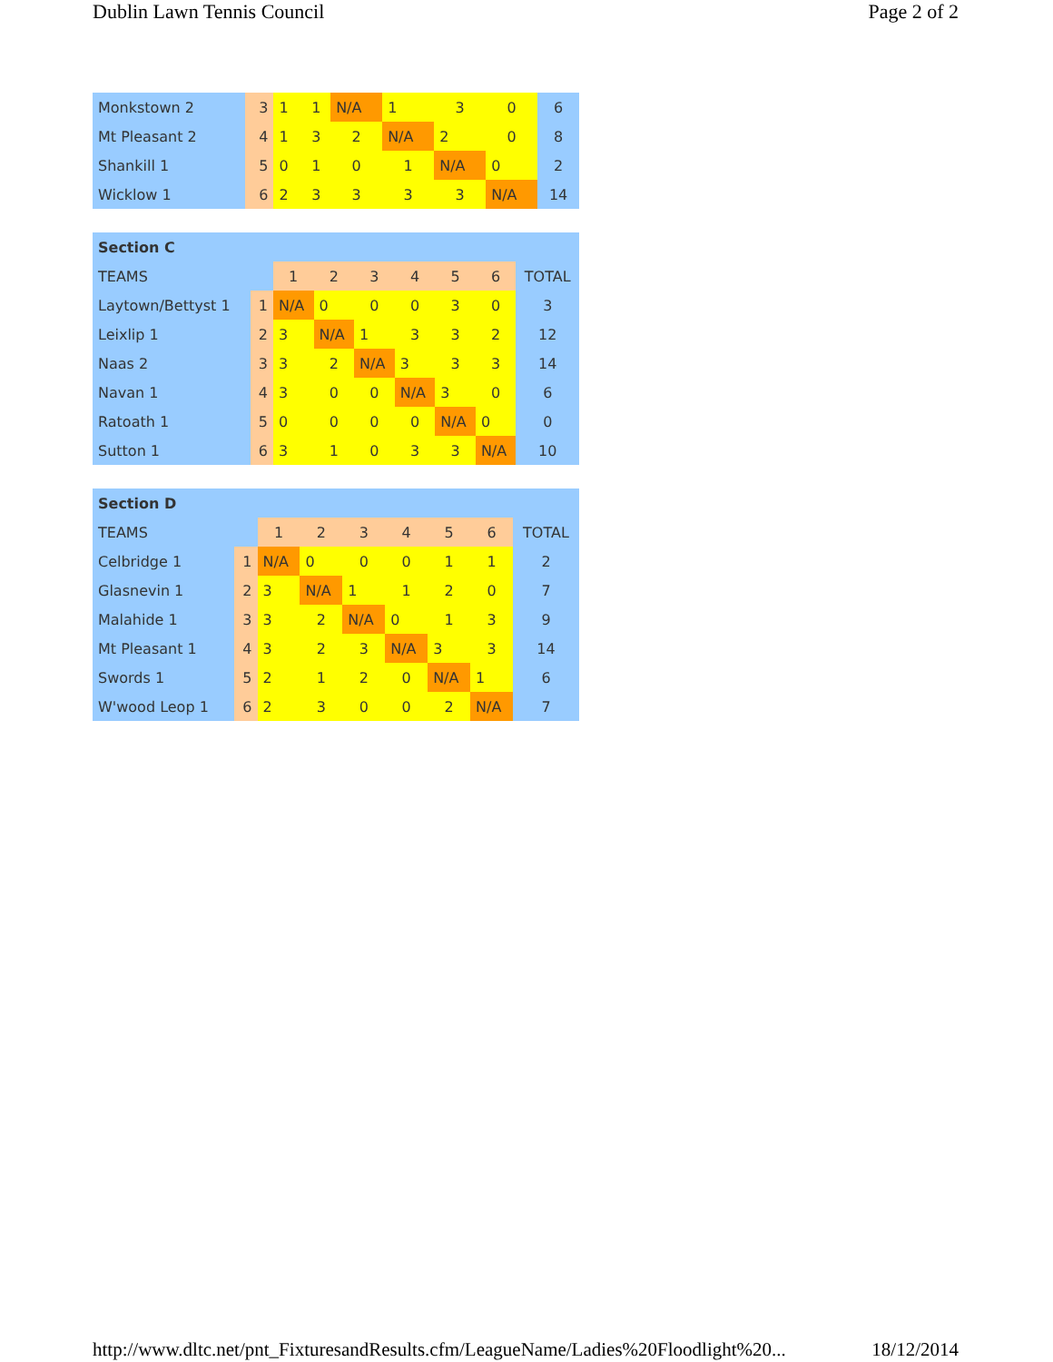Dublin Lawn Tennis Council Page 2 of 2
| Monkstown 2 | 3 | 1 | 1 | N/A | 1 | 3 | 0 | 6 |
| Mt Pleasant 2 | 4 | 1 | 3 | 2 | N/A | 2 | 0 | 8 |
| Shankill 1 | 5 | 0 | 1 | 0 | 1 | N/A | 0 | 2 |
| Wicklow 1 | 6 | 2 | 3 | 3 | 3 | 3 | N/A | 14 |
| Section C | | | | | | | | |
| TEAMS | | 1 | 2 | 3 | 4 | 5 | 6 | TOTAL |
| Laytown/Bettyst 1 | 1 | N/A | 0 | 0 | 0 | 3 | 0 | 3 |
| Leixlip 1 | 2 | 3 | N/A | 1 | 3 | 3 | 2 | 12 |
| Naas 2 | 3 | 3 | 2 | N/A | 3 | 3 | 3 | 14 |
| Navan 1 | 4 | 3 | 0 | 0 | N/A | 3 | 0 | 6 |
| Ratoath 1 | 5 | 0 | 0 | 0 | 0 | N/A | 0 | 0 |
| Sutton 1 | 6 | 3 | 1 | 0 | 3 | 3 | N/A | 10 |
| Section D | | | | | | | | |
| TEAMS | | 1 | 2 | 3 | 4 | 5 | 6 | TOTAL |
| Celbridge 1 | 1 | N/A | 0 | 0 | 0 | 1 | 1 | 2 |
| Glasnevin 1 | 2 | 3 | N/A | 1 | 1 | 2 | 0 | 7 |
| Malahide 1 | 3 | 3 | 2 | N/A | 0 | 1 | 3 | 9 |
| Mt Pleasant 1 | 4 | 3 | 2 | 3 | N/A | 3 | 3 | 14 |
| Swords 1 | 5 | 2 | 1 | 2 | 0 | N/A | 1 | 6 |
| W'wood Leop 1 | 6 | 2 | 3 | 0 | 0 | 2 | N/A | 7 |
http://www.dltc.net/pnt_FixturesandResults.cfm/LeagueName/Ladies%20Floodlight%20... 18/12/2014